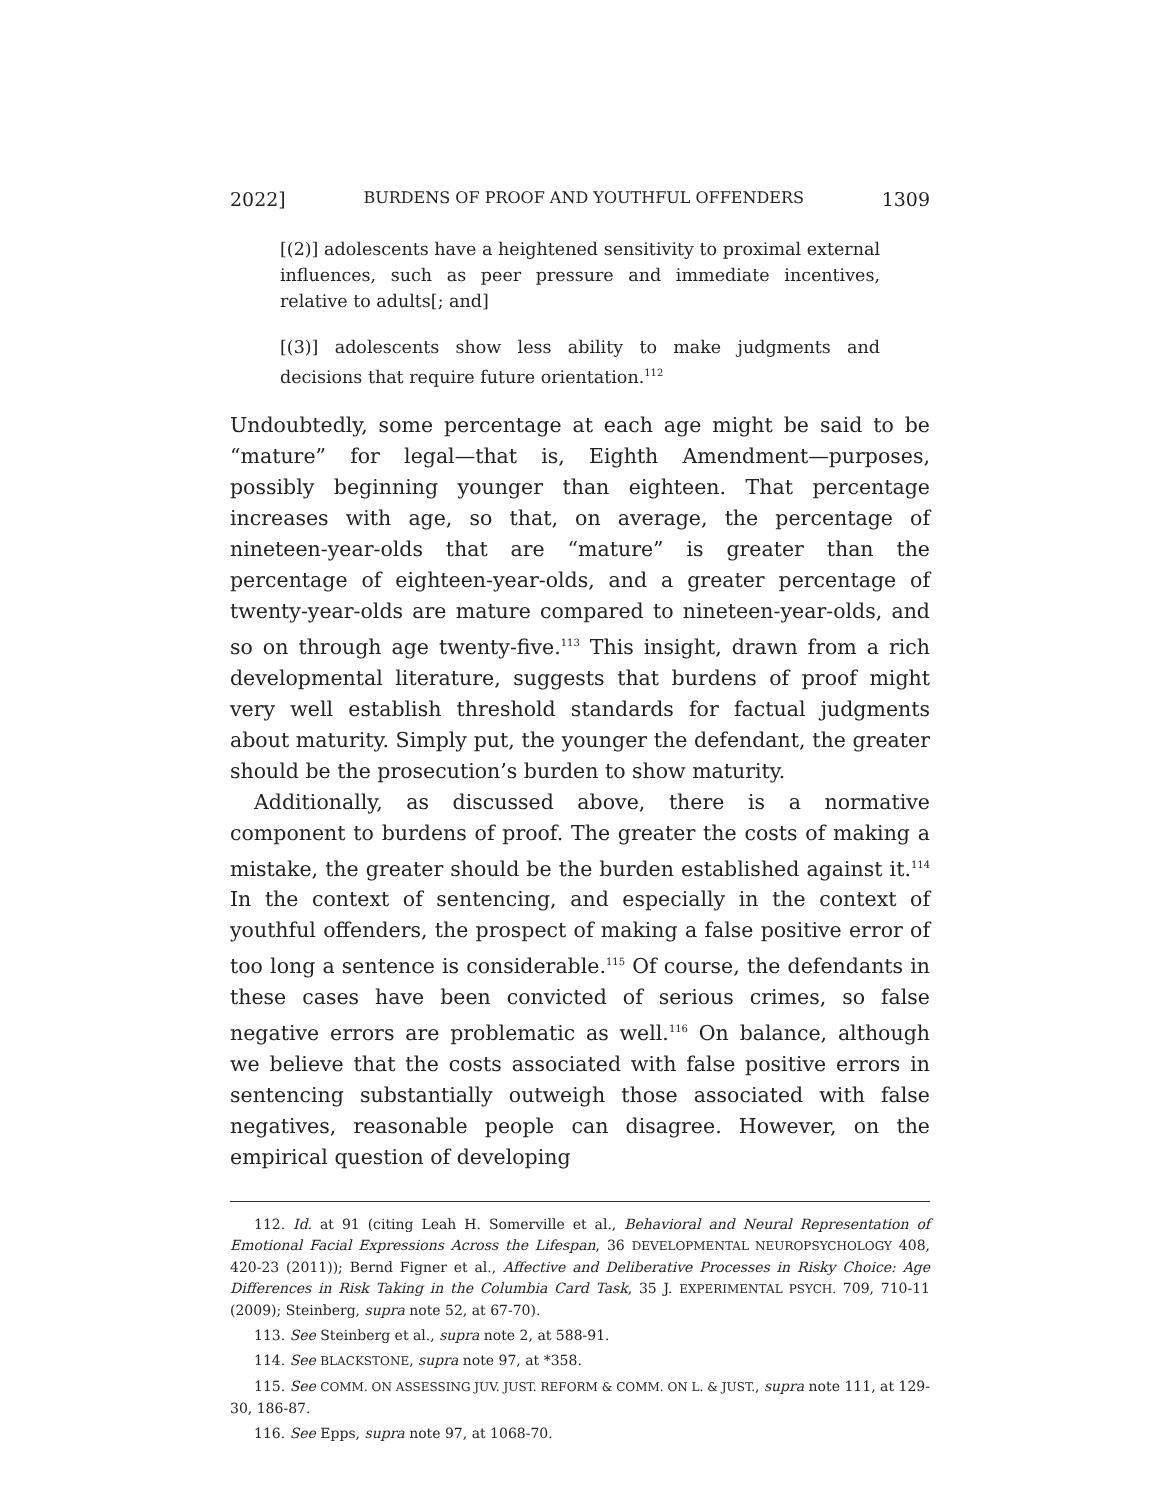2022] BURDENS OF PROOF AND YOUTHFUL OFFENDERS 1309
[(2)] adolescents have a heightened sensitivity to proximal external influences, such as peer pressure and immediate incentives, relative to adults[; and]
[(3)] adolescents show less ability to make judgments and decisions that require future orientation.<sup>112</sup>
Undoubtedly, some percentage at each age might be said to be “mature” for legal—that is, Eighth Amendment—purposes, possibly beginning younger than eighteen. That percentage increases with age, so that, on average, the percentage of nineteen-year-olds that are “mature” is greater than the percentage of eighteen-year-olds, and a greater percentage of twenty-year-olds are mature compared to nineteen-year-olds, and so on through age twenty-five.<sup>113</sup> This insight, drawn from a rich developmental literature, suggests that burdens of proof might very well establish threshold standards for factual judgments about maturity. Simply put, the younger the defendant, the greater should be the prosecution’s burden to show maturity.
Additionally, as discussed above, there is a normative component to burdens of proof. The greater the costs of making a mistake, the greater should be the burden established against it.<sup>114</sup> In the context of sentencing, and especially in the context of youthful offenders, the prospect of making a false positive error of too long a sentence is considerable.<sup>115</sup> Of course, the defendants in these cases have been convicted of serious crimes, so false negative errors are problematic as well.<sup>116</sup> On balance, although we believe that the costs associated with false positive errors in sentencing substantially outweigh those associated with false negatives, reasonable people can disagree. However, on the empirical question of developing
112. Id. at 91 (citing Leah H. Somerville et al., Behavioral and Neural Representation of Emotional Facial Expressions Across the Lifespan, 36 DEVELOPMENTAL NEUROPSYCHOLOGY 408, 420-23 (2011)); Bernd Figner et al., Affective and Deliberative Processes in Risky Choice: Age Differences in Risk Taking in the Columbia Card Task, 35 J. EXPERIMENTAL PSYCH. 709, 710-11 (2009); Steinberg, supra note 52, at 67-70).
113. See Steinberg et al., supra note 2, at 588-91.
114. See BLACKSTONE, supra note 97, at *358.
115. See COMM. ON ASSESSING JUV. JUST. REFORM & COMM. ON L. & JUST., supra note 111, at 129-30, 186-87.
116. See Epps, supra note 97, at 1068-70.